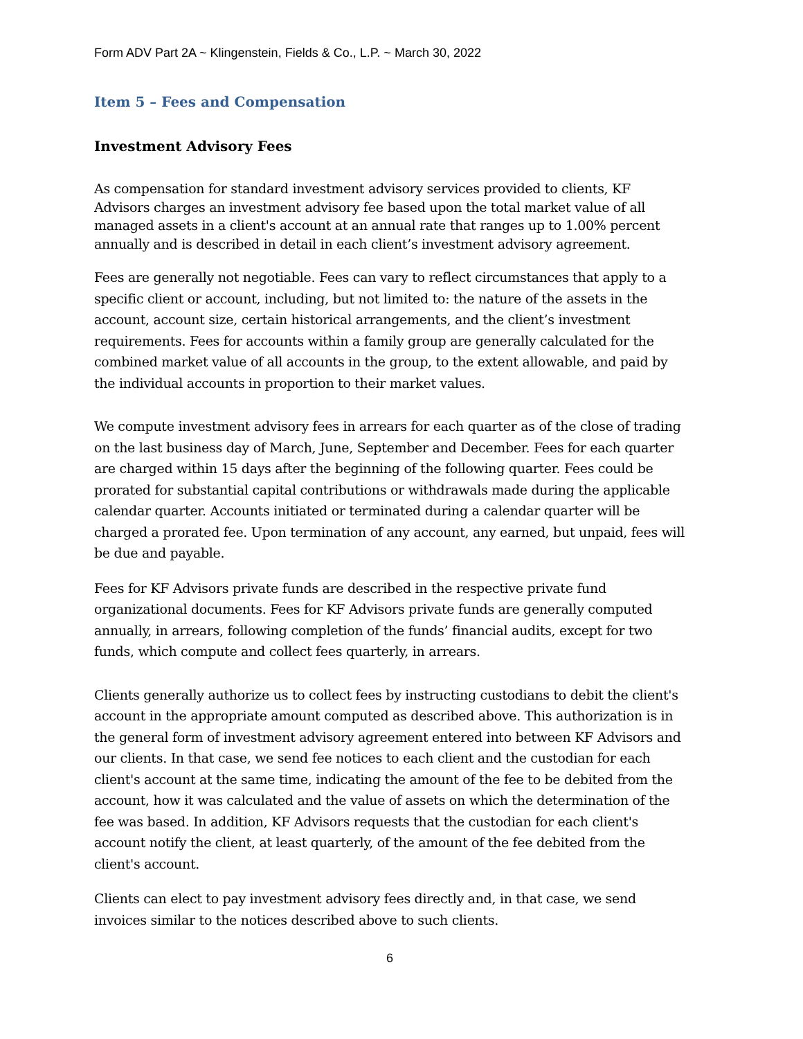Form ADV Part 2A ~ Klingenstein, Fields & Co., L.P. ~ March 30, 2022
Item 5 – Fees and Compensation
Investment Advisory Fees
As compensation for standard investment advisory services provided to clients, KF Advisors charges an investment advisory fee based upon the total market value of all managed assets in a client's account at an annual rate that ranges up to 1.00% percent annually and is described in detail in each client’s investment advisory agreement.
Fees are generally not negotiable. Fees can vary to reflect circumstances that apply to a specific client or account, including, but not limited to: the nature of the assets in the account, account size, certain historical arrangements, and the client’s investment requirements. Fees for accounts within a family group are generally calculated for the combined market value of all accounts in the group, to the extent allowable, and paid by the individual accounts in proportion to their market values.
We compute investment advisory fees in arrears for each quarter as of the close of trading on the last business day of March, June, September and December. Fees for each quarter are charged within 15 days after the beginning of the following quarter. Fees could be prorated for substantial capital contributions or withdrawals made during the applicable calendar quarter. Accounts initiated or terminated during a calendar quarter will be charged a prorated fee. Upon termination of any account, any earned, but unpaid, fees will be due and payable.
Fees for KF Advisors private funds are described in the respective private fund organizational documents. Fees for KF Advisors private funds are generally computed annually, in arrears, following completion of the funds’ financial audits, except for two funds, which compute and collect fees quarterly, in arrears.
Clients generally authorize us to collect fees by instructing custodians to debit the client's account in the appropriate amount computed as described above. This authorization is in the general form of investment advisory agreement entered into between KF Advisors and our clients. In that case, we send fee notices to each client and the custodian for each client's account at the same time, indicating the amount of the fee to be debited from the account, how it was calculated and the value of assets on which the determination of the fee was based. In addition, KF Advisors requests that the custodian for each client's account notify the client, at least quarterly, of the amount of the fee debited from the client's account.
Clients can elect to pay investment advisory fees directly and, in that case, we send invoices similar to the notices described above to such clients.
6